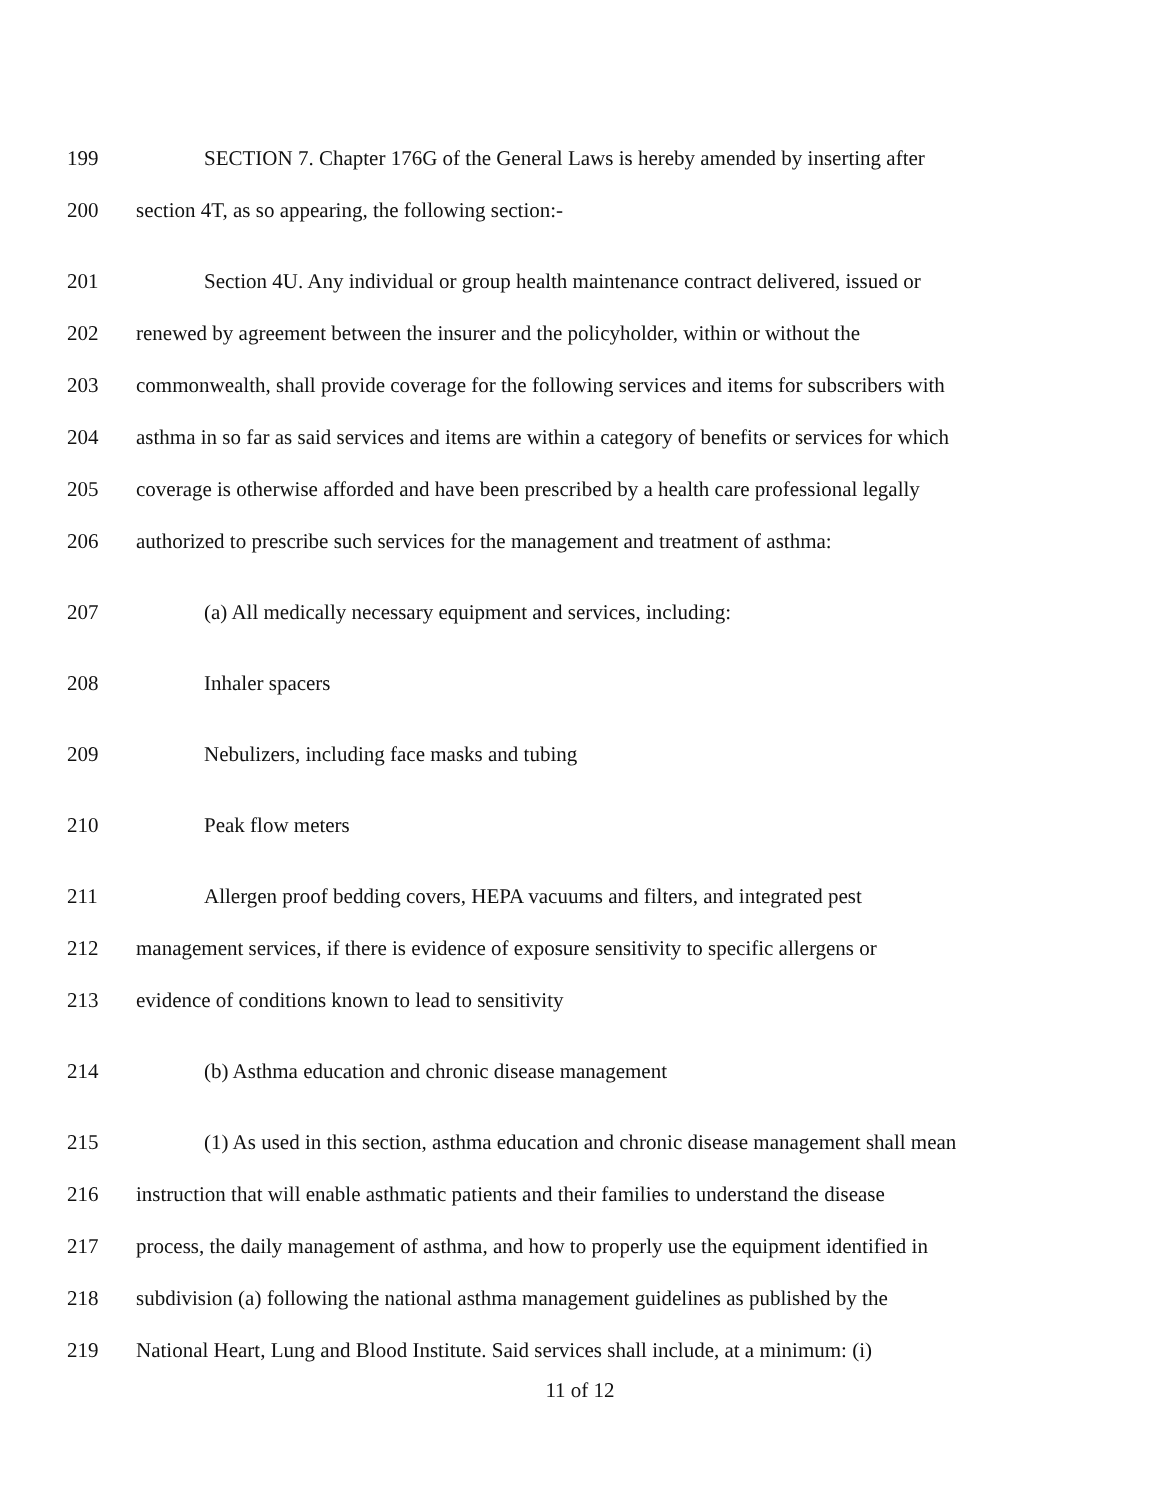199 SECTION 7. Chapter 176G of the General Laws is hereby amended by inserting after
200 section 4T, as so appearing, the following section:-
201 Section 4U. Any individual or group health maintenance contract delivered, issued or
202 renewed by agreement between the insurer and the policyholder, within or without the
203 commonwealth, shall provide coverage for the following services and items for subscribers with
204 asthma in so far as said services and items are within a category of benefits or services for which
205 coverage is otherwise afforded and have been prescribed by a health care professional legally
206 authorized to prescribe such services for the management and treatment of asthma:
207 (a) All medically necessary equipment and services, including:
208 Inhaler spacers
209 Nebulizers, including face masks and tubing
210 Peak flow meters
211 Allergen proof bedding covers, HEPA vacuums and filters, and integrated pest
212 management services, if there is evidence of exposure sensitivity to specific allergens or
213 evidence of conditions known to lead to sensitivity
214 (b) Asthma education and chronic disease management
215 (1) As used in this section, asthma education and chronic disease management shall mean
216 instruction that will enable asthmatic patients and their families to understand the disease
217 process, the daily management of asthma, and how to properly use the equipment identified in
218 subdivision (a) following the national asthma management guidelines as published by the
219 National Heart, Lung and Blood Institute. Said services shall include, at a minimum: (i)
11 of 12